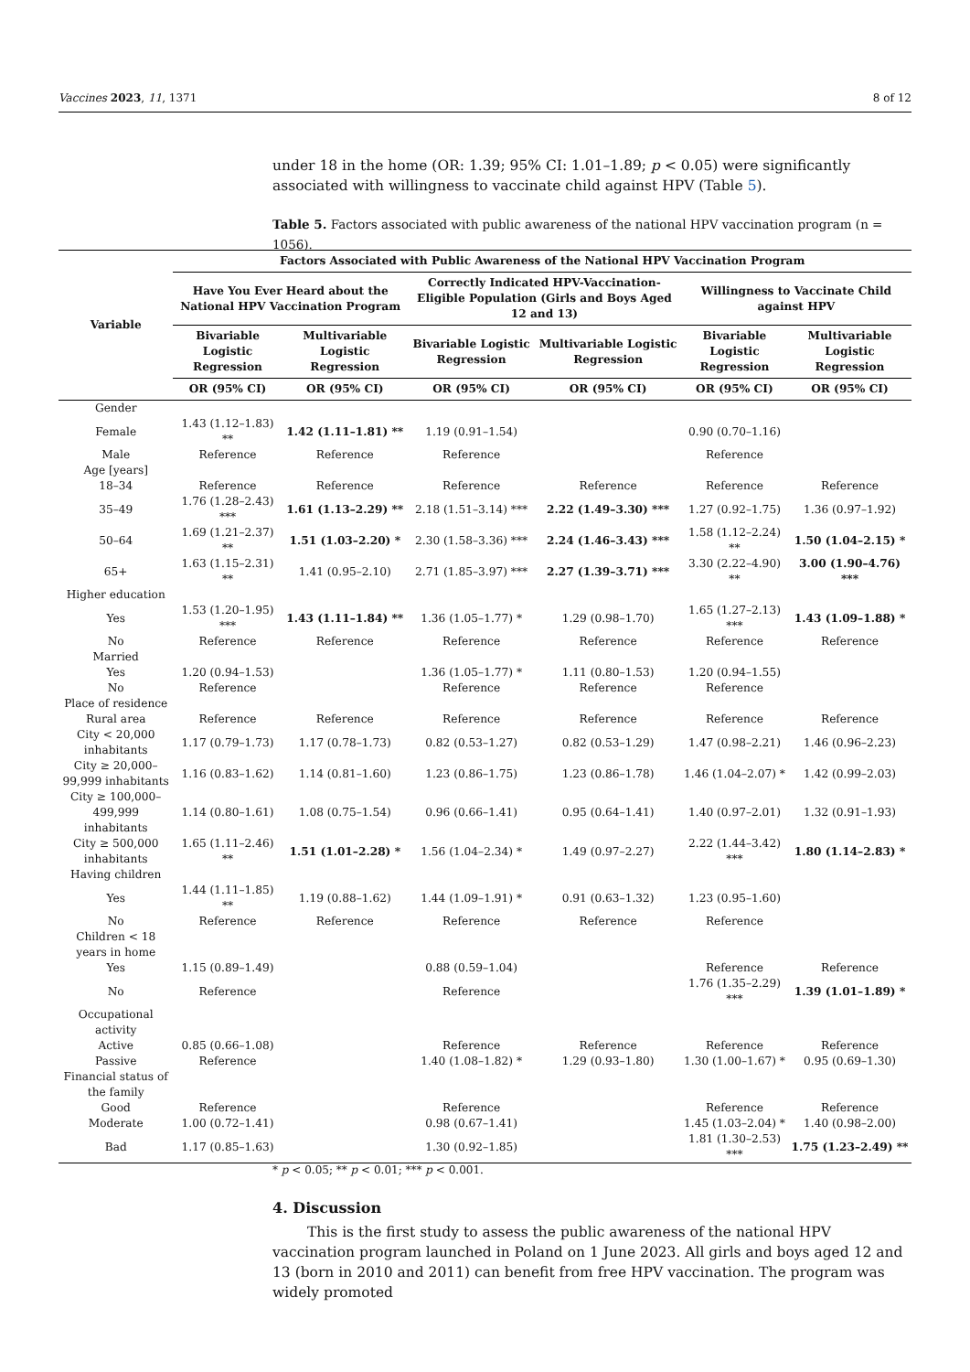Vaccines 2023, 11, 1371 8 of 12
under 18 in the home (OR: 1.39; 95% CI: 1.01–1.89; p < 0.05) were significantly associated with willingness to vaccinate child against HPV (Table 5).
Table 5. Factors associated with public awareness of the national HPV vaccination program (n = 1056).
| Variable | Factors Associated with Public Awareness of the National HPV Vaccination Program | | | | | |
| --- | --- | --- | --- | --- | --- | --- |
| | Have You Ever Heard about the National HPV Vaccination Program | | Correctly Indicated HPV-Vaccination-Eligible Population (Girls and Boys Aged 12 and 13) | | Willingness to Vaccinate Child against HPV | |
| | Bivariable Logistic Regression | Multivariable Logistic Regression | Bivariable Logistic Regression | Multivariable Logistic Regression | Bivariable Logistic Regression | Multivariable Logistic Regression |
| | OR (95% CI) | OR (95% CI) | OR (95% CI) | OR (95% CI) | OR (95% CI) | OR (95% CI) |
| Gender | | | | | | |
| Female | 1.43 (1.12–1.83) ** | 1.42 (1.11–1.81) ** | 1.19 (0.91–1.54) | | 0.90 (0.70–1.16) | |
| Male | Reference | Reference | Reference | | Reference | |
| Age [years] | | | | | | |
| 18–34 | Reference | Reference | Reference | Reference | Reference | Reference |
| 35–49 | 1.76 (1.28–2.43) *** | 1.61 (1.13–2.29) ** | 2.18 (1.51–3.14) *** | 2.22 (1.49–3.30) *** | 1.27 (0.92–1.75) | 1.36 (0.97–1.92) |
| 50–64 | 1.69 (1.21–2.37) ** | 1.51 (1.03–2.20) * | 2.30 (1.58–3.36) *** | 2.24 (1.46–3.43) *** | 1.58 (1.12–2.24) ** | 1.50 (1.04–2.15) * |
| 65+ | 1.63 (1.15–2.31) ** | 1.41 (0.95–2.10) | 2.71 (1.85–3.97) *** | 2.27 (1.39–3.71) *** | 3.30 (2.22–4.90) ** | 3.00 (1.90–4.76) *** |
| Higher education | | | | | | |
| Yes | 1.53 (1.20–1.95) *** | 1.43 (1.11–1.84) ** | 1.36 (1.05–1.77) * | 1.29 (0.98–1.70) | 1.65 (1.27–2.13) *** | 1.43 (1.09–1.88) * |
| No | Reference | Reference | Reference | Reference | Reference | Reference |
| Married | | | | | | |
| Yes | 1.20 (0.94–1.53) | | 1.36 (1.05–1.77) * | 1.11 (0.80–1.53) | 1.20 (0.94–1.55) | |
| No | Reference | | Reference | Reference | Reference | |
| Place of residence | | | | | | |
| Rural area | Reference | Reference | Reference | Reference | Reference | Reference |
| City < 20,000 inhabitants | 1.17 (0.79–1.73) | 1.17 (0.78–1.73) | 0.82 (0.53–1.27) | 0.82 (0.53–1.29) | 1.47 (0.98–2.21) | 1.46 (0.96–2.23) |
| City ≥ 20,000–99,999 inhabitants | 1.16 (0.83–1.62) | 1.14 (0.81–1.60) | 1.23 (0.86–1.75) | 1.23 (0.86–1.78) | 1.46 (1.04–2.07) * | 1.42 (0.99–2.03) |
| City ≥ 100,000–499,999 inhabitants | 1.14 (0.80–1.61) | 1.08 (0.75–1.54) | 0.96 (0.66–1.41) | 0.95 (0.64–1.41) | 1.40 (0.97–2.01) | 1.32 (0.91–1.93) |
| City ≥ 500,000 inhabitants | 1.65 (1.11–2.46) ** | 1.51 (1.01–2.28) * | 1.56 (1.04–2.34) * | 1.49 (0.97–2.27) | 2.22 (1.44–3.42) *** | 1.80 (1.14–2.83) * |
| Having children | | | | | | |
| Yes | 1.44 (1.11–1.85) ** | 1.19 (0.88–1.62) | 1.44 (1.09–1.91) * | 0.91 (0.63–1.32) | 1.23 (0.95–1.60) | |
| No | Reference | Reference | Reference | Reference | Reference | |
| Children < 18 years in home | | | | | | |
| Yes | 1.15 (0.89–1.49) | | 0.88 (0.59–1.04) | | Reference | Reference |
| No | Reference | | Reference | | 1.76 (1.35–2.29) *** | 1.39 (1.01–1.89) * |
| Occupational activity | | | | | | |
| Active | 0.85 (0.66–1.08) | | Reference | Reference | Reference | Reference |
| Passive | Reference | | 1.40 (1.08–1.82) * | 1.29 (0.93–1.80) | 1.30 (1.00–1.67) * | 0.95 (0.69–1.30) |
| Financial status of the family | | | | | | |
| Good | Reference | | Reference | | Reference | Reference |
| Moderate | 1.00 (0.72–1.41) | | 0.98 (0.67–1.41) | | 1.45 (1.03–2.04) * | 1.40 (0.98–2.00) |
| Bad | 1.17 (0.85–1.63) | | 1.30 (0.92–1.85) | | 1.81 (1.30–2.53) *** | 1.75 (1.23–2.49) ** |
* p < 0.05; ** p < 0.01; *** p < 0.001.
4. Discussion
This is the first study to assess the public awareness of the national HPV vaccination program launched in Poland on 1 June 2023. All girls and boys aged 12 and 13 (born in 2010 and 2011) can benefit from free HPV vaccination. The program was widely promoted